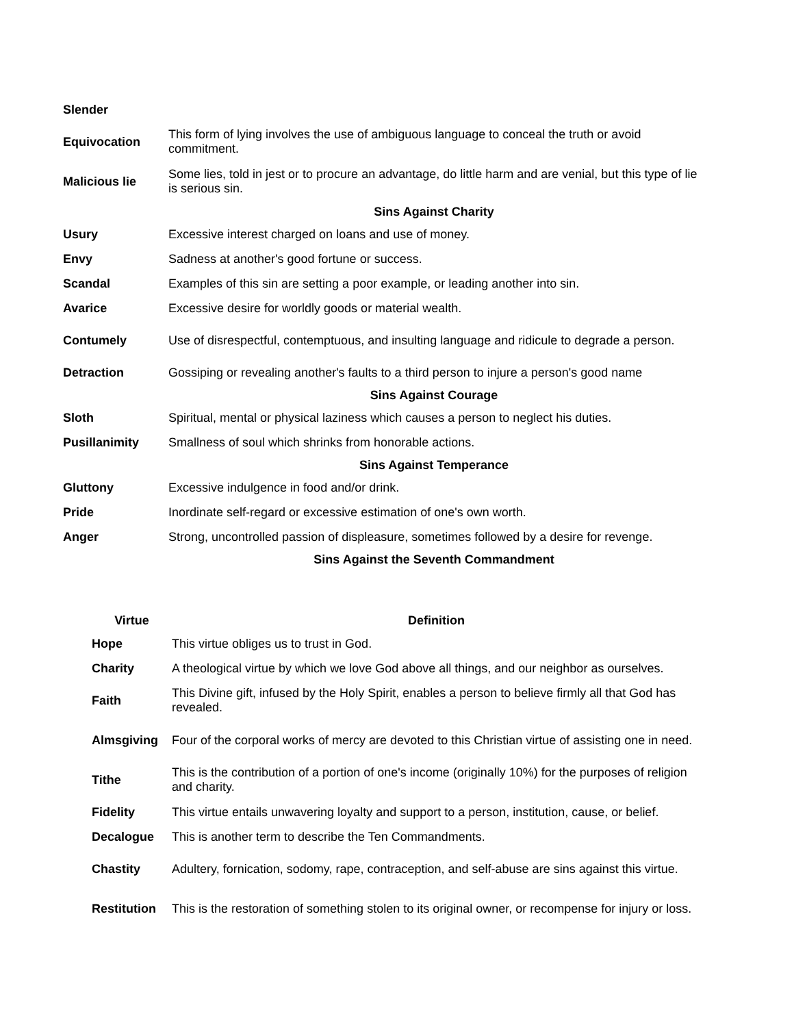| Slender | |
| Equivocation | This form of lying involves the use of ambiguous language to conceal the truth or avoid commitment. |
| Malicious lie | Some lies, told in jest or to procure an advantage, do little harm and are venial, but this type of lie is serious sin. |
| | Sins Against Charity |
| Usury | Excessive interest charged on loans and use of money. |
| Envy | Sadness at another's good fortune or success. |
| Scandal | Examples of this sin are setting a poor example, or leading another into sin. |
| Avarice | Excessive desire for worldly goods or material wealth. |
| Contumely | Use of disrespectful, contemptuous, and insulting language and ridicule to degrade a person. |
| Detraction | Gossiping or revealing another's faults to a third person to injure a person's good name |
| | Sins Against Courage |
| Sloth | Spiritual, mental or physical laziness which causes a person to neglect his duties. |
| Pusillanimity | Smallness of soul which shrinks from honorable actions. |
| | Sins Against Temperance |
| Gluttony | Excessive indulgence in food and/or drink. |
| Pride | Inordinate self-regard or excessive estimation of one's own worth. |
| Anger | Strong, uncontrolled passion of displeasure, sometimes followed by a desire for revenge. |
| | Sins Against the Seventh Commandment |
| Virtue | Definition |
| --- | --- |
| Hope | This virtue obliges us to trust in God. |
| Charity | A theological virtue by which we love God above all things, and our neighbor as ourselves. |
| Faith | This Divine gift, infused by the Holy Spirit, enables a person to believe firmly all that God has revealed. |
| Almsgiving | Four of the corporal works of mercy are devoted to this Christian virtue of assisting one in need. |
| Tithe | This is the contribution of a portion of one's income (originally 10%) for the purposes of religion and charity. |
| Fidelity | This virtue entails unwavering loyalty and support to a person, institution, cause, or belief. |
| Decalogue | This is another term to describe the Ten Commandments. |
| Chastity | Adultery, fornication, sodomy, rape, contraception, and self-abuse are sins against this virtue. |
| Restitution | This is the restoration of something stolen to its original owner, or recompense for injury or loss. |